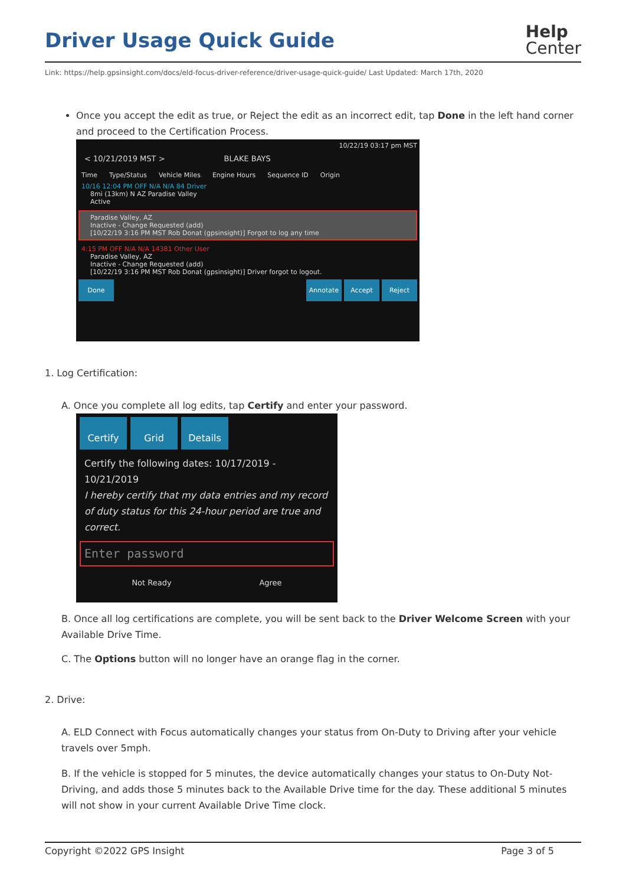Driver Usage Quick Guide
Help
Center
Link: https://help.gpsinsight.com/docs/eld-focus-driver-reference/driver-usage-quick-guide/ Last Updated: March 17th, 2020
Once you accept the edit as true, or Reject the edit as an incorrect edit, tap Done in the left hand corner and proceed to the Certification Process.
10/22/19 03:17 pm MST
< 10/21/2019 MST > BLAKE BAYS
Time Type/Status Vehicle Miles Engine Hours Sequence ID Origin
10/16 12:04 PM OFF N/A N/A 84 Driver
8mi (13km) N AZ Paradise Valley
Active
Paradise Valley, AZ
Inactive - Change Requested (add)
[10/22/19 3:16 PM MST Rob Donat (gpsinsight)] Forgot to log any time
4:15 PM OFF N/A N/A 14381 Other User
Paradise Valley, AZ
Inactive - Change Requested (add)
[10/22/19 3:16 PM MST Rob Donat (gpsinsight)] Driver forgot to logout.
Done Annotate Accept Reject
1. Log Certification:
A. Once you complete all log edits, tap Certify and enter your password.
Certify Grid Details
Certify the following dates: 10/17/2019 - 10/21/2019
I hereby certify that my data entries and my record of duty status for this 24-hour period are true and correct.
Enter password
Not Ready Agree
B. Once all log certifications are complete, you will be sent back to the Driver Welcome Screen with your Available Drive Time.
C. The Options button will no longer have an orange flag in the corner.
2. Drive:
A. ELD Connect with Focus automatically changes your status from On-Duty to Driving after your vehicle travels over 5mph.
B. If the vehicle is stopped for 5 minutes, the device automatically changes your status to On-Duty Not-Driving, and adds those 5 minutes back to the Available Drive time for the day. These additional 5 minutes will not show in your current Available Drive Time clock.
Copyright ©2022 GPS Insight Page 3 of 5